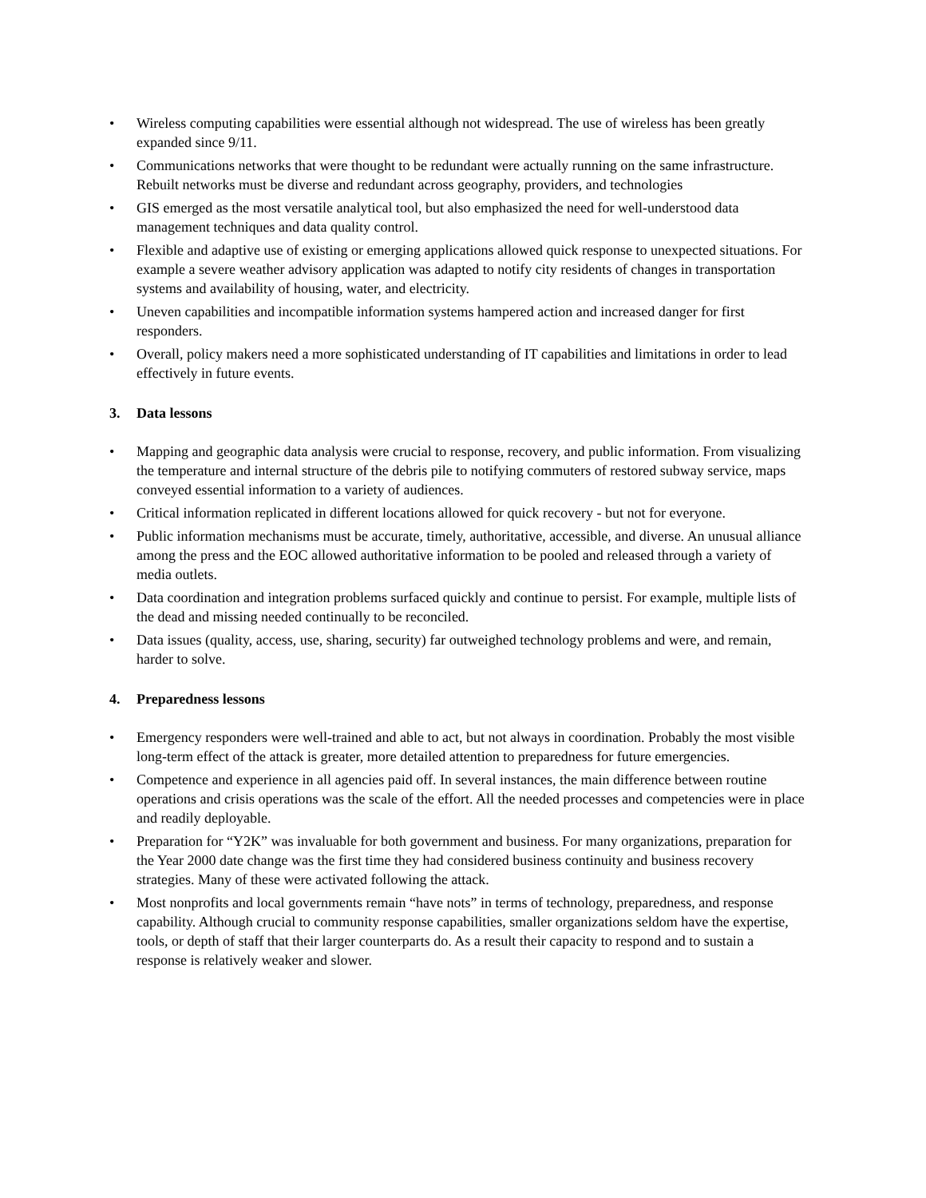• Wireless computing capabilities were essential although not widespread. The use of wireless has been greatly expanded since 9/11.
• Communications networks that were thought to be redundant were actually running on the same infrastructure. Rebuilt networks must be diverse and redundant across geography, providers, and technologies
• GIS emerged as the most versatile analytical tool, but also emphasized the need for well-understood data management techniques and data quality control.
• Flexible and adaptive use of existing or emerging applications allowed quick response to unexpected situations. For example a severe weather advisory application was adapted to notify city residents of changes in transportation systems and availability of housing, water, and electricity.
• Uneven capabilities and incompatible information systems hampered action and increased danger for first responders.
• Overall, policy makers need a more sophisticated understanding of IT capabilities and limitations in order to lead effectively in future events.
3. Data lessons
• Mapping and geographic data analysis were crucial to response, recovery, and public information. From visualizing the temperature and internal structure of the debris pile to notifying commuters of restored subway service, maps conveyed essential information to a variety of audiences.
• Critical information replicated in different locations allowed for quick recovery - but not for everyone.
• Public information mechanisms must be accurate, timely, authoritative, accessible, and diverse. An unusual alliance among the press and the EOC allowed authoritative information to be pooled and released through a variety of media outlets.
• Data coordination and integration problems surfaced quickly and continue to persist. For example, multiple lists of the dead and missing needed continually to be reconciled.
• Data issues (quality, access, use, sharing, security) far outweighed technology problems and were, and remain, harder to solve.
4. Preparedness lessons
• Emergency responders were well-trained and able to act, but not always in coordination. Probably the most visible long-term effect of the attack is greater, more detailed attention to preparedness for future emergencies.
• Competence and experience in all agencies paid off. In several instances, the main difference between routine operations and crisis operations was the scale of the effort. All the needed processes and competencies were in place and readily deployable.
• Preparation for “Y2K” was invaluable for both government and business. For many organizations, preparation for the Year 2000 date change was the first time they had considered business continuity and business recovery strategies. Many of these were activated following the attack.
• Most nonprofits and local governments remain “have nots” in terms of technology, preparedness, and response capability. Although crucial to community response capabilities, smaller organizations seldom have the expertise, tools, or depth of staff that their larger counterparts do. As a result their capacity to respond and to sustain a response is relatively weaker and slower.